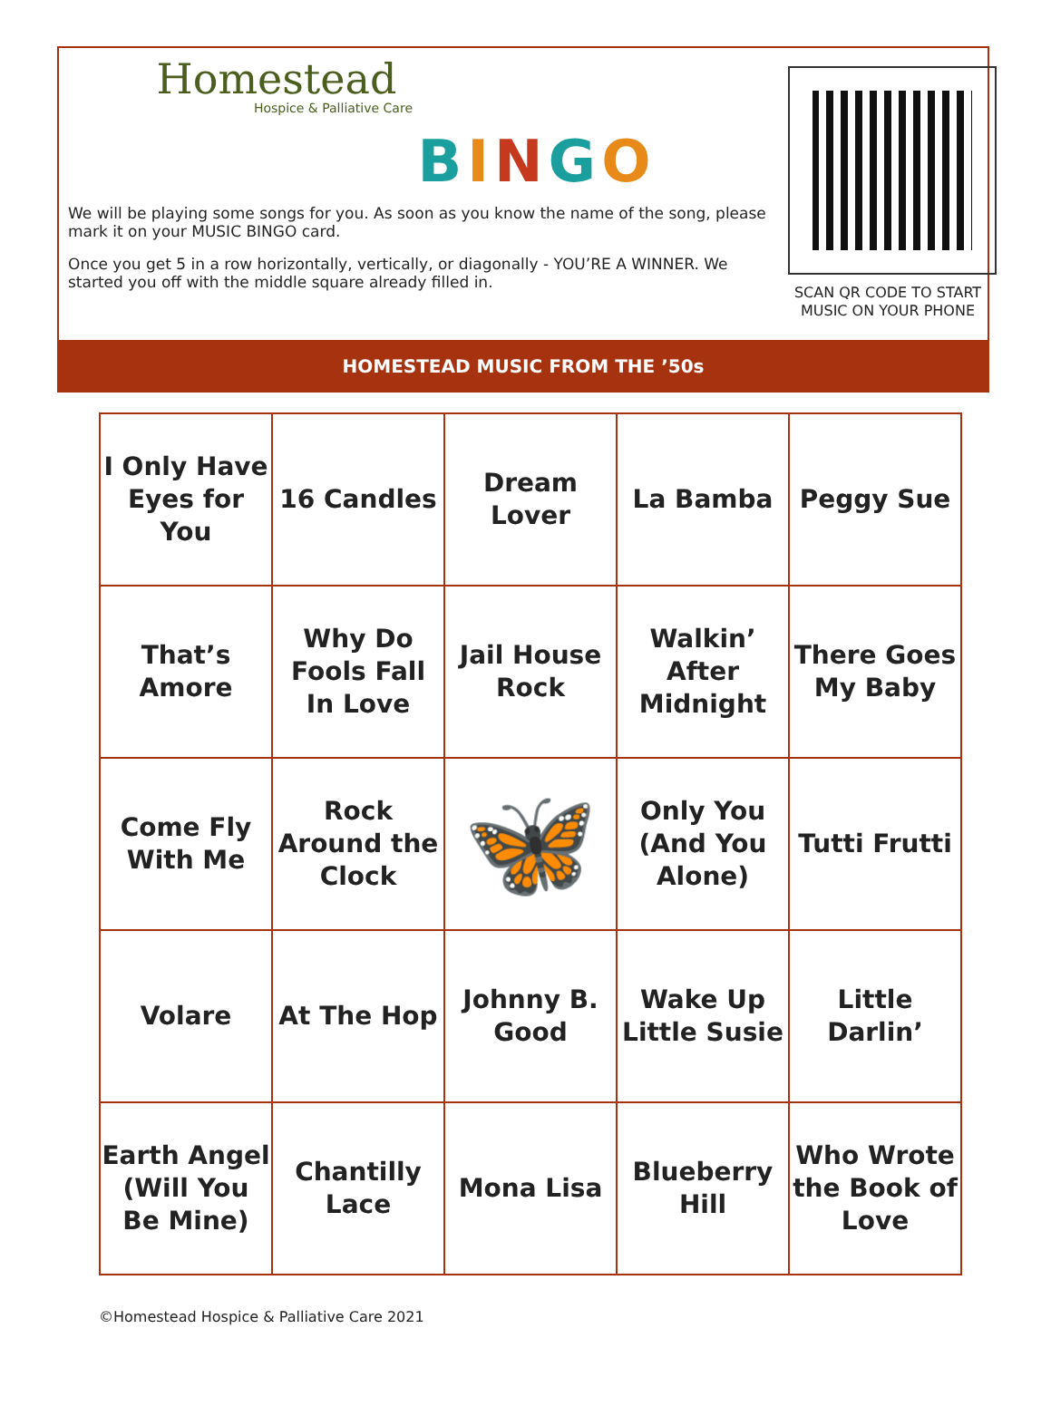Homestead
Hospice & Palliative Care
BINGO
We will be playing some songs for you. As soon as you know the name of the song, please mark it on your MUSIC BINGO card.
Once you get 5 in a row horizontally, vertically, or diagonally - YOU’RE A WINNER. We started you off with the middle square already filled in.
SCAN QR CODE TO START MUSIC ON YOUR PHONE
HOMESTEAD MUSIC FROM THE ’50s
| I Only Have Eyes for You | 16 Candles | Dream Lover | La Bamba | Peggy Sue |
| That’s Amore | Why Do Fools Fall In Love | Jail House Rock | Walkin’ After Midnight | There Goes My Baby |
| Come Fly With Me | Rock Around the Clock | 🦋 | Only You (And You Alone) | Tutti Frutti |
| Volare | At The Hop | Johnny B. Good | Wake Up Little Susie | Little Darlin’ |
| Earth Angel (Will You Be Mine) | Chantilly Lace | Mona Lisa | Blueberry Hill | Who Wrote the Book of Love |
©Homestead Hospice & Palliative Care 2021